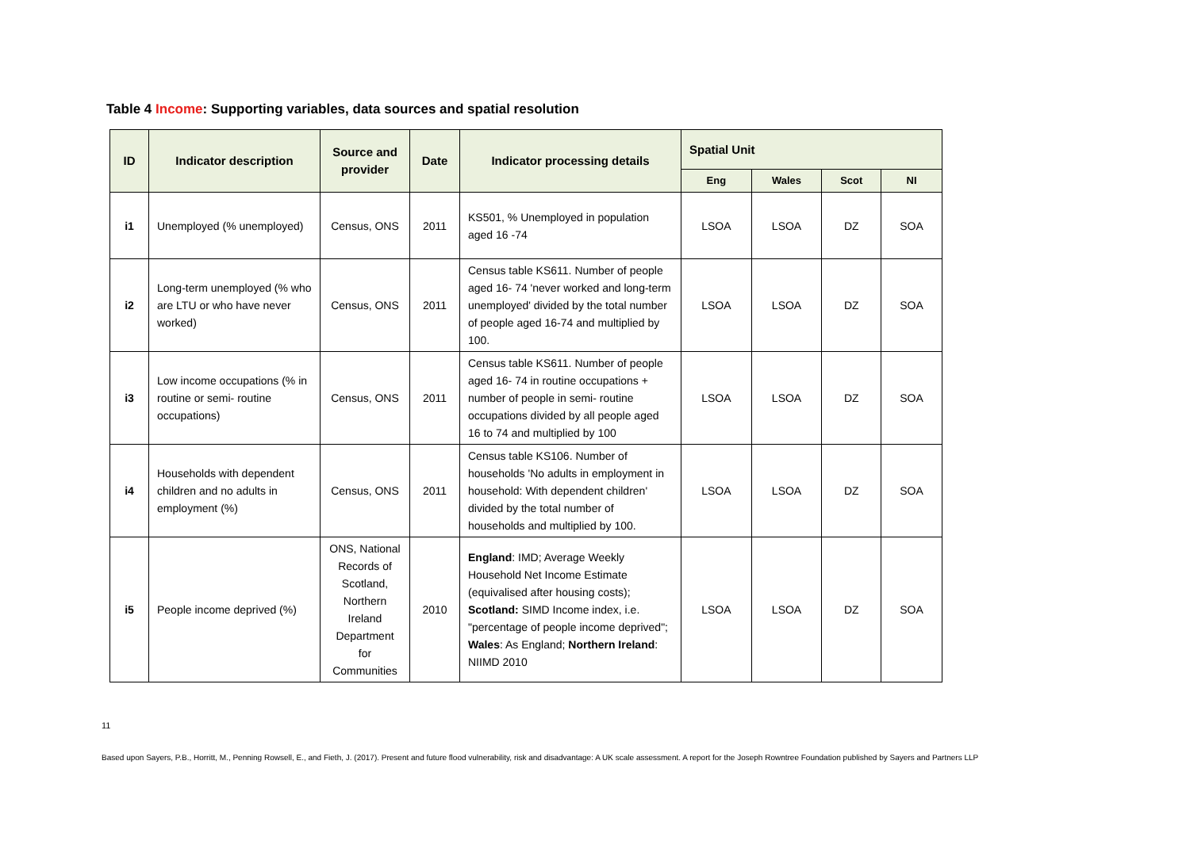Table 4 Income: Supporting variables, data sources and spatial resolution
| ID | Indicator description | Source and provider | Date | Indicator processing details | Spatial Unit | | | |
| --- | --- | --- | --- | --- | --- | --- | --- | --- |
| | | | | | Eng | Wales | Scot | NI |
| i1 | Unemployed (% unemployed) | Census, ONS | 2011 | KS501, % Unemployed in population aged 16 -74 | LSOA | LSOA | DZ | SOA |
| i2 | Long-term unemployed (% who are LTU or who have never worked) | Census, ONS | 2011 | Census table KS611. Number of people aged 16- 74 'never worked and long-term unemployed' divided by the total number of people aged 16-74 and multiplied by 100. | LSOA | LSOA | DZ | SOA |
| i3 | Low income occupations (% in routine or semi- routine occupations) | Census, ONS | 2011 | Census table KS611. Number of people aged 16- 74 in routine occupations + number of people in semi- routine occupations divided by all people aged 16 to 74 and multiplied by 100 | LSOA | LSOA | DZ | SOA |
| i4 | Households with dependent children and no adults in employment (%) | Census, ONS | 2011 | Census table KS106. Number of households 'No adults in employment in household: With dependent children' divided by the total number of households and multiplied by 100. | LSOA | LSOA | DZ | SOA |
| i5 | People income deprived (%) | ONS, National Records of Scotland, Northern Ireland Department for Communities | 2010 | England : IMD; Average Weekly Household Net Income Estimate (equivalised after housing costs); Scotland: SIMD Income index, i.e. "percentage of people income deprived"; Wales : As England; Northern Ireland : NIIMD 2010 | LSOA | LSOA | DZ | SOA |
11
Based upon Sayers, P.B., Horritt, M., Penning Rowsell, E., and Fieth, J. (2017). Present and future flood vulnerability, risk and disadvantage: A UK scale assessment. A report for the Joseph Rowntree Foundation published by Sayers and Partners LLP